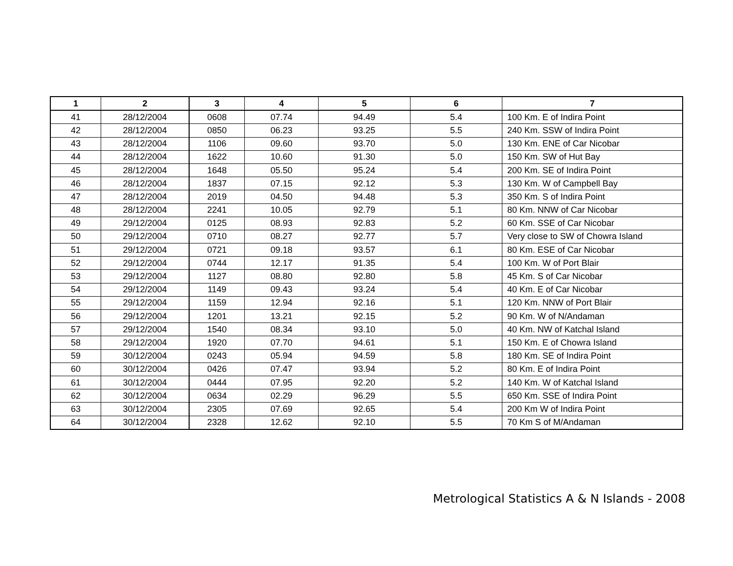| 1 | 2 | 3 | 4 | 5 | 6 | 7 |
| --- | --- | --- | --- | --- | --- | --- |
| 41 | 28/12/2004 | 0608 | 07.74 | 94.49 | 5.4 | 100 Km. E of Indira Point |
| 42 | 28/12/2004 | 0850 | 06.23 | 93.25 | 5.5 | 240 Km. SSW of Indira Point |
| 43 | 28/12/2004 | 1106 | 09.60 | 93.70 | 5.0 | 130 Km. ENE of Car Nicobar |
| 44 | 28/12/2004 | 1622 | 10.60 | 91.30 | 5.0 | 150 Km. SW of Hut Bay |
| 45 | 28/12/2004 | 1648 | 05.50 | 95.24 | 5.4 | 200 Km. SE of Indira Point |
| 46 | 28/12/2004 | 1837 | 07.15 | 92.12 | 5.3 | 130 Km. W of Campbell Bay |
| 47 | 28/12/2004 | 2019 | 04.50 | 94.48 | 5.3 | 350 Km. S of Indira Point |
| 48 | 28/12/2004 | 2241 | 10.05 | 92.79 | 5.1 | 80 Km. NNW of Car Nicobar |
| 49 | 29/12/2004 | 0125 | 08.93 | 92.83 | 5.2 | 60 Km. SSE of Car Nicobar |
| 50 | 29/12/2004 | 0710 | 08.27 | 92.77 | 5.7 | Very close to SW of Chowra Island |
| 51 | 29/12/2004 | 0721 | 09.18 | 93.57 | 6.1 | 80 Km. ESE of Car Nicobar |
| 52 | 29/12/2004 | 0744 | 12.17 | 91.35 | 5.4 | 100 Km. W of Port Blair |
| 53 | 29/12/2004 | 1127 | 08.80 | 92.80 | 5.8 | 45 Km. S of Car Nicobar |
| 54 | 29/12/2004 | 1149 | 09.43 | 93.24 | 5.4 | 40 Km. E of Car Nicobar |
| 55 | 29/12/2004 | 1159 | 12.94 | 92.16 | 5.1 | 120 Km. NNW of Port Blair |
| 56 | 29/12/2004 | 1201 | 13.21 | 92.15 | 5.2 | 90 Km. W of N/Andaman |
| 57 | 29/12/2004 | 1540 | 08.34 | 93.10 | 5.0 | 40 Km. NW of Katchal Island |
| 58 | 29/12/2004 | 1920 | 07.70 | 94.61 | 5.1 | 150 Km. E of Chowra Island |
| 59 | 30/12/2004 | 0243 | 05.94 | 94.59 | 5.8 | 180 Km. SE of Indira Point |
| 60 | 30/12/2004 | 0426 | 07.47 | 93.94 | 5.2 | 80 Km. E of Indira Point |
| 61 | 30/12/2004 | 0444 | 07.95 | 92.20 | 5.2 | 140 Km. W of Katchal Island |
| 62 | 30/12/2004 | 0634 | 02.29 | 96.29 | 5.5 | 650 Km. SSE of Indira Point |
| 63 | 30/12/2004 | 2305 | 07.69 | 92.65 | 5.4 | 200 Km W of Indira Point |
| 64 | 30/12/2004 | 2328 | 12.62 | 92.10 | 5.5 | 70 Km S of M/Andaman |
Metrological Statistics A & N Islands - 2008